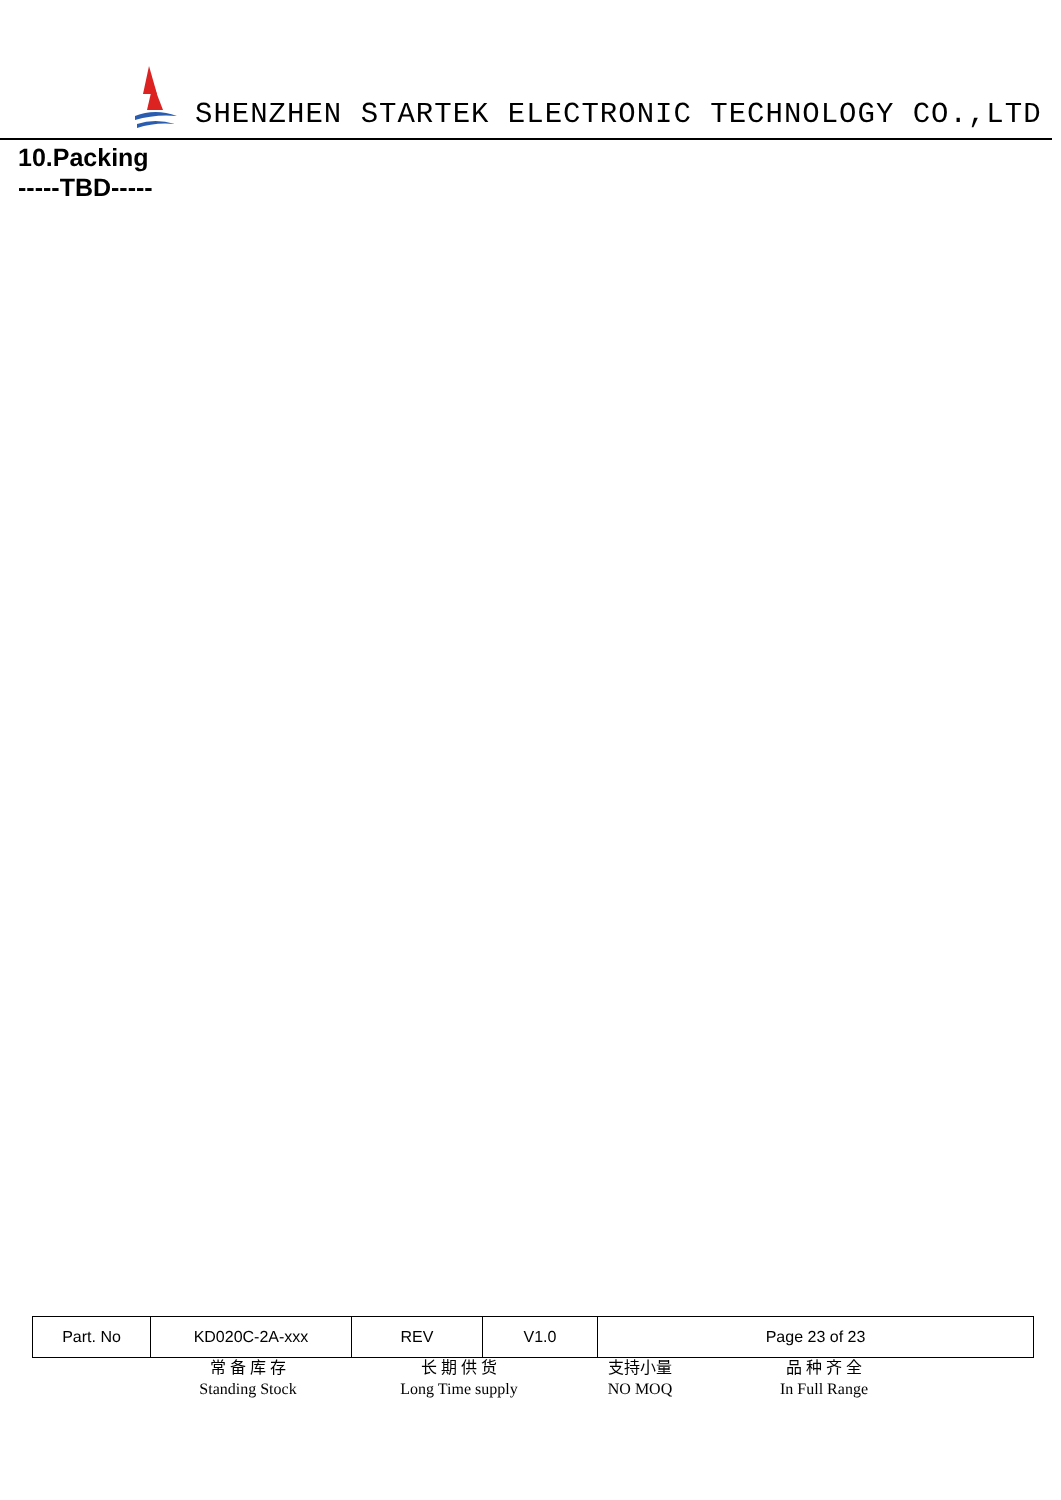SHENZHEN STARTEK ELECTRONIC TECHNOLOGY CO.,LTD
10.Packing
-----TBD-----
| Part. No | KD020C-2A-xxx | REV | V1.0 | Page 23 of 23 |
常 备 库 存
Standing Stock
长 期 供 货
Long Time supply
支持小量
NO MOQ
品 种 齐 全
In Full Range